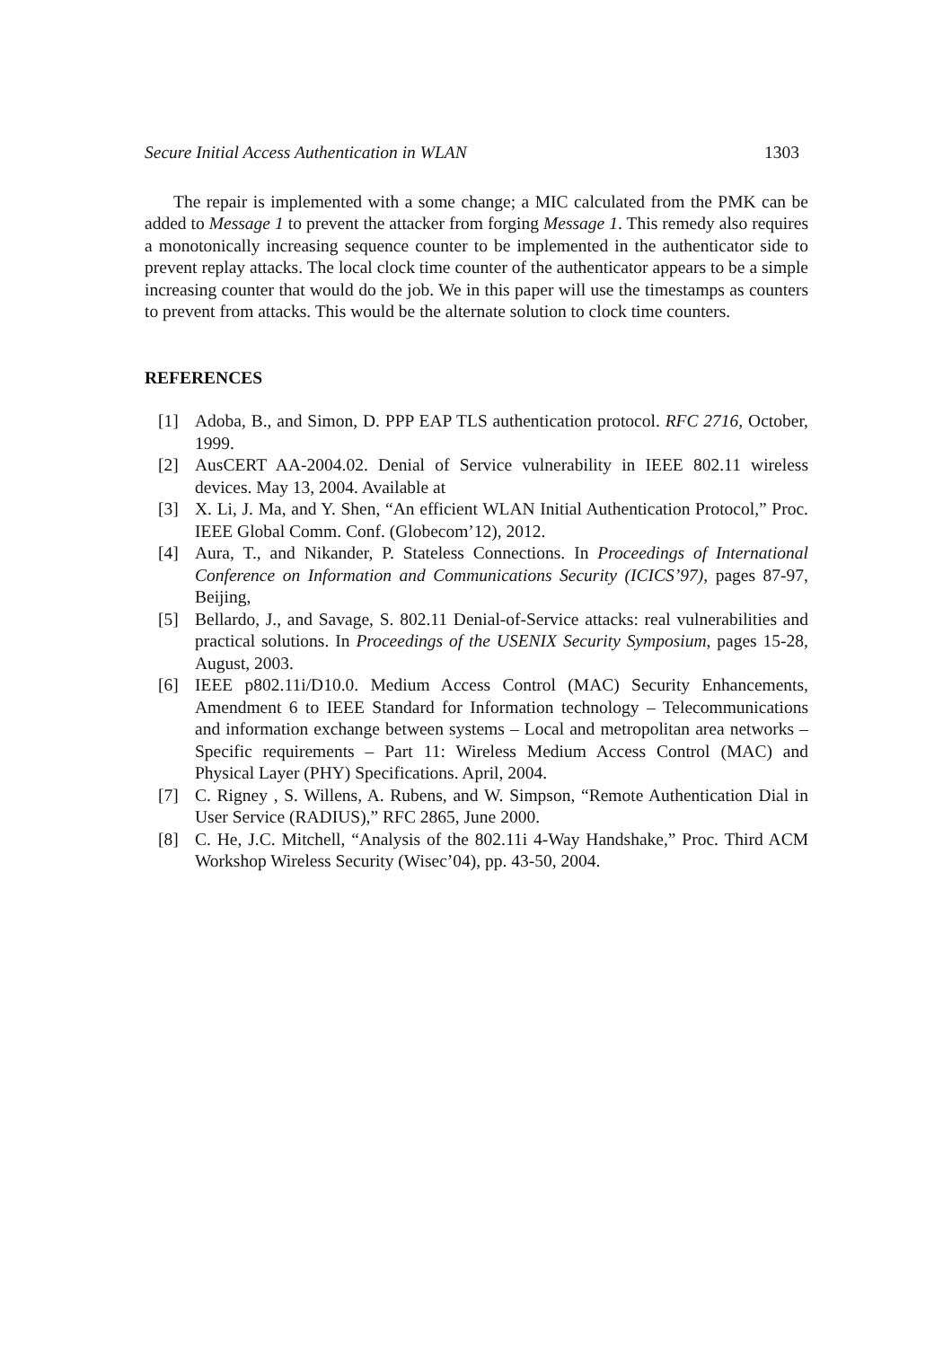Secure Initial Access Authentication in WLAN 1303
The repair is implemented with a some change; a MIC calculated from the PMK can be added to Message 1 to prevent the attacker from forging Message 1. This remedy also requires a monotonically increasing sequence counter to be implemented in the authenticator side to prevent replay attacks. The local clock time counter of the authenticator appears to be a simple increasing counter that would do the job. We in this paper will use the timestamps as counters to prevent from attacks. This would be the alternate solution to clock time counters.
REFERENCES
[1] Adoba, B., and Simon, D. PPP EAP TLS authentication protocol. RFC 2716, October, 1999.
[2] AusCERT AA-2004.02. Denial of Service vulnerability in IEEE 802.11 wireless devices. May 13, 2004. Available at
[3] X. Li, J. Ma, and Y. Shen, “An efficient WLAN Initial Authentication Protocol,” Proc. IEEE Global Comm. Conf. (Globecom’12), 2012.
[4] Aura, T., and Nikander, P. Stateless Connections. In Proceedings of International Conference on Information and Communications Security (ICICS’97), pages 87-97, Beijing,
[5] Bellardo, J., and Savage, S. 802.11 Denial-of-Service attacks: real vulnerabilities and practical solutions. In Proceedings of the USENIX Security Symposium, pages 15-28, August, 2003.
[6] IEEE p802.11i/D10.0. Medium Access Control (MAC) Security Enhancements, Amendment 6 to IEEE Standard for Information technology – Telecommunications and information exchange between systems – Local and metropolitan area networks – Specific requirements – Part 11: Wireless Medium Access Control (MAC) and Physical Layer (PHY) Specifications. April, 2004.
[7] C. Rigney , S. Willens, A. Rubens, and W. Simpson, “Remote Authentication Dial in User Service (RADIUS),” RFC 2865, June 2000.
[8] C. He, J.C. Mitchell, “Analysis of the 802.11i 4-Way Handshake,” Proc. Third ACM Workshop Wireless Security (Wisec’04), pp. 43-50, 2004.